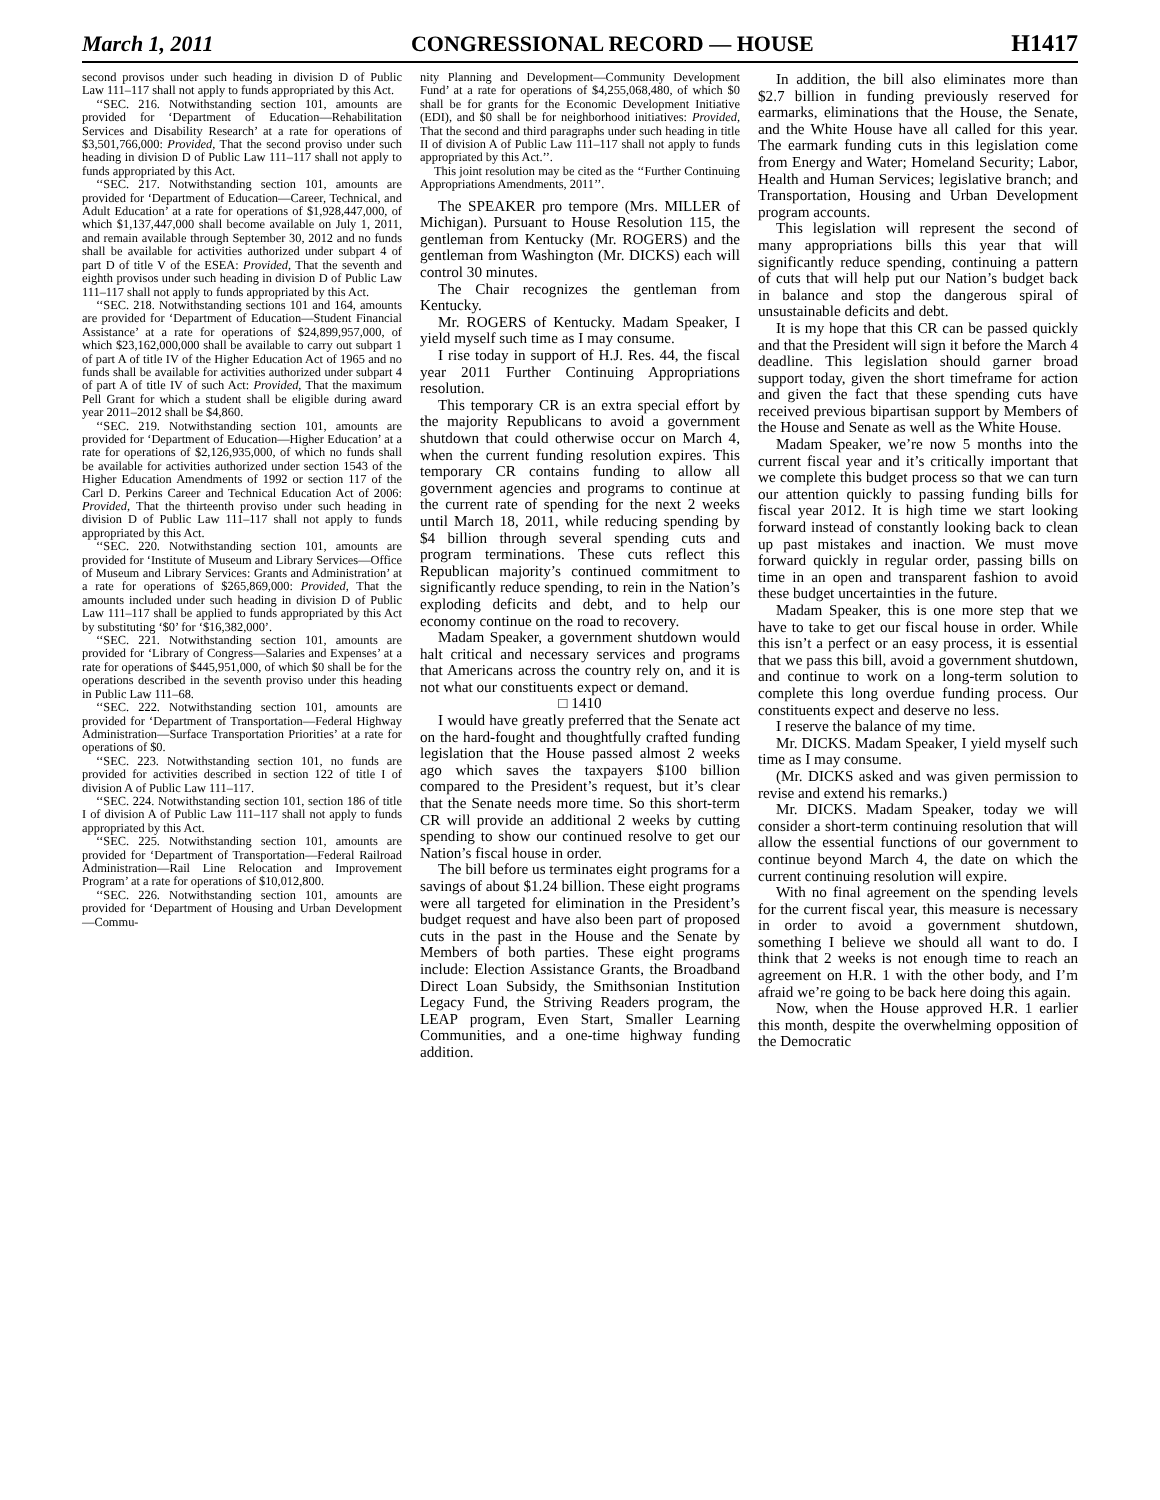March 1, 2011 CONGRESSIONAL RECORD — HOUSE H1417
second provisos under such heading in division D of Public Law 111–117 shall not apply to funds appropriated by this Act.
‘‘SEC. 216. Notwithstanding section 101, amounts are provided for ‘Department of Education—Rehabilitation Services and Disability Research’ at a rate for operations of $3,501,766,000: Provided, That the second proviso under such heading in division D of Public Law 111–117 shall not apply to funds appropriated by this Act.
‘‘SEC. 217. Notwithstanding section 101, amounts are provided for ‘Department of Education—Career, Technical, and Adult Education’ at a rate for operations of $1,928,447,000, of which $1,137,447,000 shall become available on July 1, 2011, and remain available through September 30, 2012 and no funds shall be available for activities authorized under subpart 4 of part D of title V of the ESEA: Provided, That the seventh and eighth provisos under such heading in division D of Public Law 111–117 shall not apply to funds appropriated by this Act.
‘‘SEC. 218. Notwithstanding sections 101 and 164, amounts are provided for ‘Department of Education—Student Financial Assistance’ at a rate for operations of $24,899,957,000, of which $23,162,000,000 shall be available to carry out subpart 1 of part A of title IV of the Higher Education Act of 1965 and no funds shall be available for activities authorized under subpart 4 of part A of title IV of such Act: Provided, That the maximum Pell Grant for which a student shall be eligible during award year 2011–2012 shall be $4,860.
‘‘SEC. 219. Notwithstanding section 101, amounts are provided for ‘Department of Education—Higher Education’ at a rate for operations of $2,126,935,000, of which no funds shall be available for activities authorized under section 1543 of the Higher Education Amendments of 1992 or section 117 of the Carl D. Perkins Career and Technical Education Act of 2006: Provided, That the thirteenth proviso under such heading in division D of Public Law 111–117 shall not apply to funds appropriated by this Act.
‘‘SEC. 220. Notwithstanding section 101, amounts are provided for ‘Institute of Museum and Library Services—Office of Museum and Library Services: Grants and Administration’ at a rate for operations of $265,869,000: Provided, That the amounts included under such heading in division D of Public Law 111–117 shall be applied to funds appropriated by this Act by substituting ‘$0’ for ‘$16,382,000’.
‘‘SEC. 221. Notwithstanding section 101, amounts are provided for ‘Library of Congress—Salaries and Expenses’ at a rate for operations of $445,951,000, of which $0 shall be for the operations described in the seventh proviso under this heading in Public Law 111–68.
‘‘SEC. 222. Notwithstanding section 101, amounts are provided for ‘Department of Transportation—Federal Highway Administration—Surface Transportation Priorities’ at a rate for operations of $0.
‘‘SEC. 223. Notwithstanding section 101, no funds are provided for activities described in section 122 of title I of division A of Public Law 111–117.
‘‘SEC. 224. Notwithstanding section 101, section 186 of title I of division A of Public Law 111–117 shall not apply to funds appropriated by this Act.
‘‘SEC. 225. Notwithstanding section 101, amounts are provided for ‘Department of Transportation—Federal Railroad Administration—Rail Line Relocation and Improvement Program’ at a rate for operations of $10,012,800.
‘‘SEC. 226. Notwithstanding section 101, amounts are provided for ‘Department of Housing and Urban Development—Commu-
nity Planning and Development—Community Development Fund’ at a rate for operations of $4,255,068,480, of which $0 shall be for grants for the Economic Development Initiative (EDI), and $0 shall be for neighborhood initiatives: Provided, That the second and third paragraphs under such heading in title II of division A of Public Law 111–117 shall not apply to funds appropriated by this Act.’’.
This joint resolution may be cited as the ‘‘Further Continuing Appropriations Amendments, 2011’’.
The SPEAKER pro tempore (Mrs. MILLER of Michigan). Pursuant to House Resolution 115, the gentleman from Kentucky (Mr. ROGERS) and the gentleman from Washington (Mr. DICKS) each will control 30 minutes.
The Chair recognizes the gentleman from Kentucky.
Mr. ROGERS of Kentucky. Madam Speaker, I yield myself such time as I may consume.
I rise today in support of H.J. Res. 44, the fiscal year 2011 Further Continuing Appropriations resolution.
This temporary CR is an extra special effort by the majority Republicans to avoid a government shutdown that could otherwise occur on March 4, when the current funding resolution expires. This temporary CR contains funding to allow all government agencies and programs to continue at the current rate of spending for the next 2 weeks until March 18, 2011, while reducing spending by $4 billion through several spending cuts and program terminations. These cuts reflect this Republican majority’s continued commitment to significantly reduce spending, to rein in the Nation’s exploding deficits and debt, and to help our economy continue on the road to recovery.
Madam Speaker, a government shutdown would halt critical and necessary services and programs that Americans across the country rely on, and it is not what our constituents expect or demand.
□ 1410
I would have greatly preferred that the Senate act on the hard-fought and thoughtfully crafted funding legislation that the House passed almost 2 weeks ago which saves the taxpayers $100 billion compared to the President’s request, but it’s clear that the Senate needs more time. So this short-term CR will provide an additional 2 weeks by cutting spending to show our continued resolve to get our Nation’s fiscal house in order.
The bill before us terminates eight programs for a savings of about $1.24 billion. These eight programs were all targeted for elimination in the President’s budget request and have also been part of proposed cuts in the past in the House and the Senate by Members of both parties. These eight programs include: Election Assistance Grants, the Broadband Direct Loan Subsidy, the Smithsonian Institution Legacy Fund, the Striving Readers program, the LEAP program, Even Start, Smaller Learning Communities, and a one-time highway funding addition.
In addition, the bill also eliminates more than $2.7 billion in funding previously reserved for earmarks, eliminations that the House, the Senate, and the White House have all called for this year. The earmark funding cuts in this legislation come from Energy and Water; Homeland Security; Labor, Health and Human Services; legislative branch; and Transportation, Housing and Urban Development program accounts.
This legislation will represent the second of many appropriations bills this year that will significantly reduce spending, continuing a pattern of cuts that will help put our Nation’s budget back in balance and stop the dangerous spiral of unsustainable deficits and debt.
It is my hope that this CR can be passed quickly and that the President will sign it before the March 4 deadline. This legislation should garner broad support today, given the short timeframe for action and given the fact that these spending cuts have received previous bipartisan support by Members of the House and Senate as well as the White House.
Madam Speaker, we’re now 5 months into the current fiscal year and it’s critically important that we complete this budget process so that we can turn our attention quickly to passing funding bills for fiscal year 2012. It is high time we start looking forward instead of constantly looking back to clean up past mistakes and inaction. We must move forward quickly in regular order, passing bills on time in an open and transparent fashion to avoid these budget uncertainties in the future.
Madam Speaker, this is one more step that we have to take to get our fiscal house in order. While this isn’t a perfect or an easy process, it is essential that we pass this bill, avoid a government shutdown, and continue to work on a long-term solution to complete this long overdue funding process. Our constituents expect and deserve no less.
I reserve the balance of my time.
Mr. DICKS. Madam Speaker, I yield myself such time as I may consume.
(Mr. DICKS asked and was given permission to revise and extend his remarks.)
Mr. DICKS. Madam Speaker, today we will consider a short-term continuing resolution that will allow the essential functions of our government to continue beyond March 4, the date on which the current continuing resolution will expire.
With no final agreement on the spending levels for the current fiscal year, this measure is necessary in order to avoid a government shutdown, something I believe we should all want to do. I think that 2 weeks is not enough time to reach an agreement on H.R. 1 with the other body, and I’m afraid we’re going to be back here doing this again.
Now, when the House approved H.R. 1 earlier this month, despite the overwhelming opposition of the Democratic